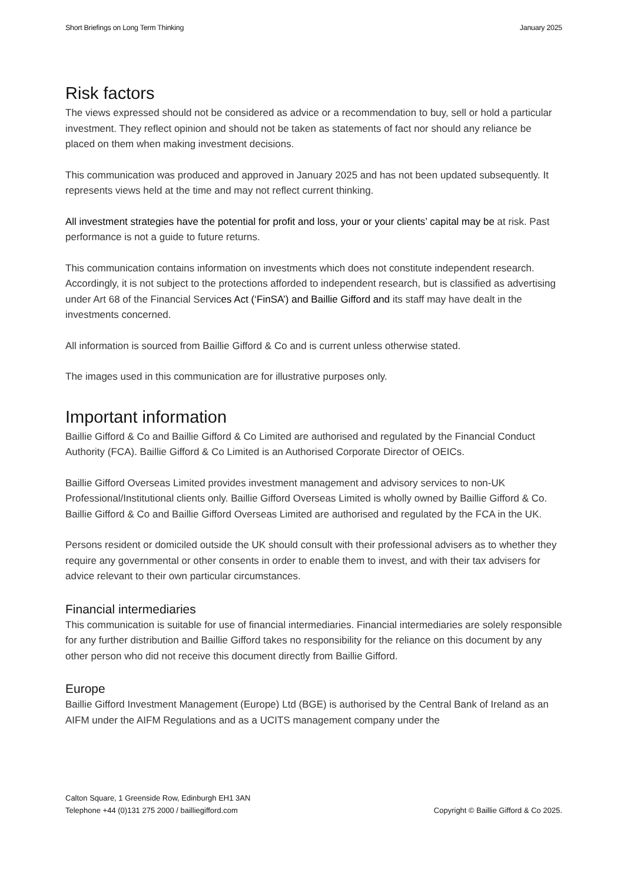Short Briefings on Long Term Thinking January 2025
Risk factors
The views expressed should not be considered as advice or a recommendation to buy, sell or hold a particular investment. They reflect opinion and should not be taken as statements of fact nor should any reliance be placed on them when making investment decisions.
This communication was produced and approved in January 2025 and has not been updated subsequently. It represents views held at the time and may not reflect current thinking.
All investment strategies have the potential for profit and loss, your or your clients’ capital may be at risk. Past performance is not a guide to future returns.
This communication contains information on investments which does not constitute independent research. Accordingly, it is not subject to the protections afforded to independent research, but is classified as advertising under Art 68 of the Financial Services Act (‘FinSA’) and Baillie Gifford and its staff may have dealt in the investments concerned.
All information is sourced from Baillie Gifford & Co and is current unless otherwise stated.
The images used in this communication are for illustrative purposes only.
Important information
Baillie Gifford & Co and Baillie Gifford & Co Limited are authorised and regulated by the Financial Conduct Authority (FCA). Baillie Gifford & Co Limited is an Authorised Corporate Director of OEICs.
Baillie Gifford Overseas Limited provides investment management and advisory services to non-UK Professional/Institutional clients only. Baillie Gifford Overseas Limited is wholly owned by Baillie Gifford & Co. Baillie Gifford & Co and Baillie Gifford Overseas Limited are authorised and regulated by the FCA in the UK.
Persons resident or domiciled outside the UK should consult with their professional advisers as to whether they require any governmental or other consents in order to enable them to invest, and with their tax advisers for advice relevant to their own particular circumstances.
Financial intermediaries
This communication is suitable for use of financial intermediaries. Financial intermediaries are solely responsible for any further distribution and Baillie Gifford takes no responsibility for the reliance on this document by any other person who did not receive this document directly from Baillie Gifford.
Europe
Baillie Gifford Investment Management (Europe) Ltd (BGE) is authorised by the Central Bank of Ireland as an AIFM under the AIFM Regulations and as a UCITS management company under the
Calton Square, 1 Greenside Row, Edinburgh EH1 3AN
Telephone +44 (0)131 275 2000 / bailliegifford.com
Copyright © Baillie Gifford & Co 2025.